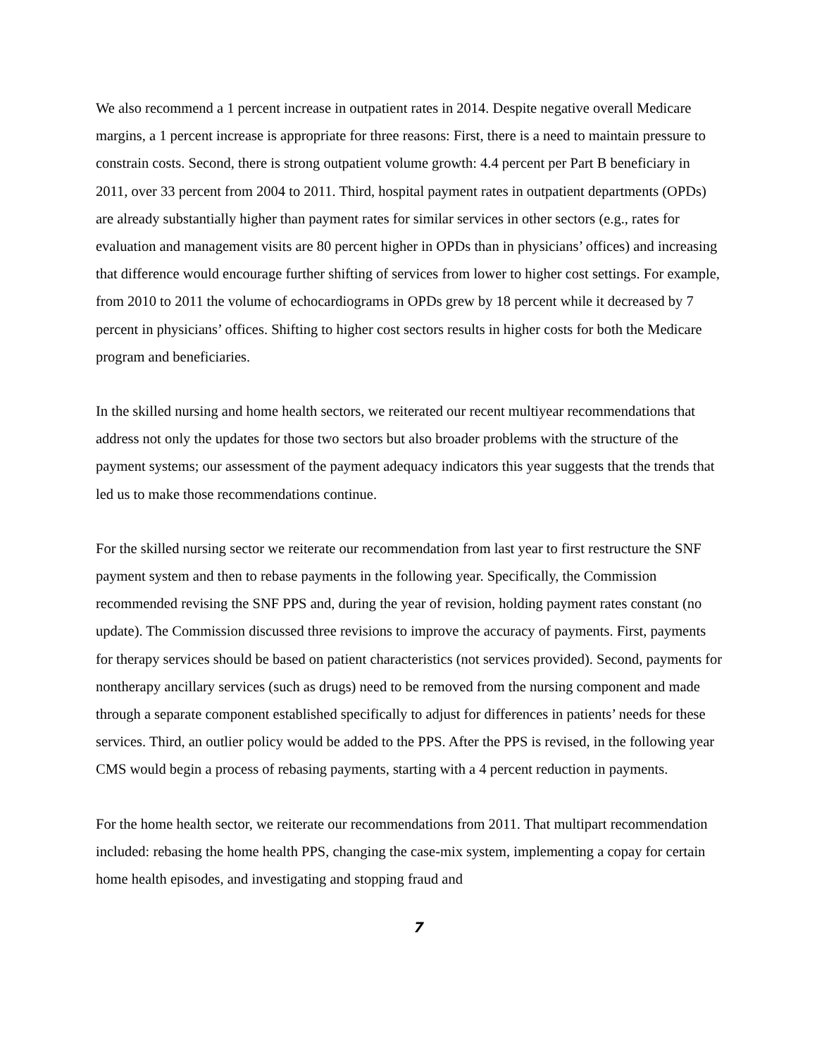We also recommend a 1 percent increase in outpatient rates in 2014. Despite negative overall Medicare margins, a 1 percent increase is appropriate for three reasons: First, there is a need to maintain pressure to constrain costs. Second, there is strong outpatient volume growth: 4.4 percent per Part B beneficiary in 2011, over 33 percent from 2004 to 2011. Third, hospital payment rates in outpatient departments (OPDs) are already substantially higher than payment rates for similar services in other sectors (e.g., rates for evaluation and management visits are 80 percent higher in OPDs than in physicians’ offices) and increasing that difference would encourage further shifting of services from lower to higher cost settings. For example, from 2010 to 2011 the volume of echocardiograms in OPDs grew by 18 percent while it decreased by 7 percent in physicians’ offices. Shifting to higher cost sectors results in higher costs for both the Medicare program and beneficiaries.
In the skilled nursing and home health sectors, we reiterated our recent multiyear recommendations that address not only the updates for those two sectors but also broader problems with the structure of the payment systems; our assessment of the payment adequacy indicators this year suggests that the trends that led us to make those recommendations continue.
For the skilled nursing sector we reiterate our recommendation from last year to first restructure the SNF payment system and then to rebase payments in the following year. Specifically, the Commission recommended revising the SNF PPS and, during the year of revision, holding payment rates constant (no update). The Commission discussed three revisions to improve the accuracy of payments. First, payments for therapy services should be based on patient characteristics (not services provided). Second, payments for nontherapy ancillary services (such as drugs) need to be removed from the nursing component and made through a separate component established specifically to adjust for differences in patients’ needs for these services. Third, an outlier policy would be added to the PPS. After the PPS is revised, in the following year CMS would begin a process of rebasing payments, starting with a 4 percent reduction in payments.
For the home health sector, we reiterate our recommendations from 2011. That multipart recommendation included: rebasing the home health PPS, changing the case-mix system, implementing a copay for certain home health episodes, and investigating and stopping fraud and
7